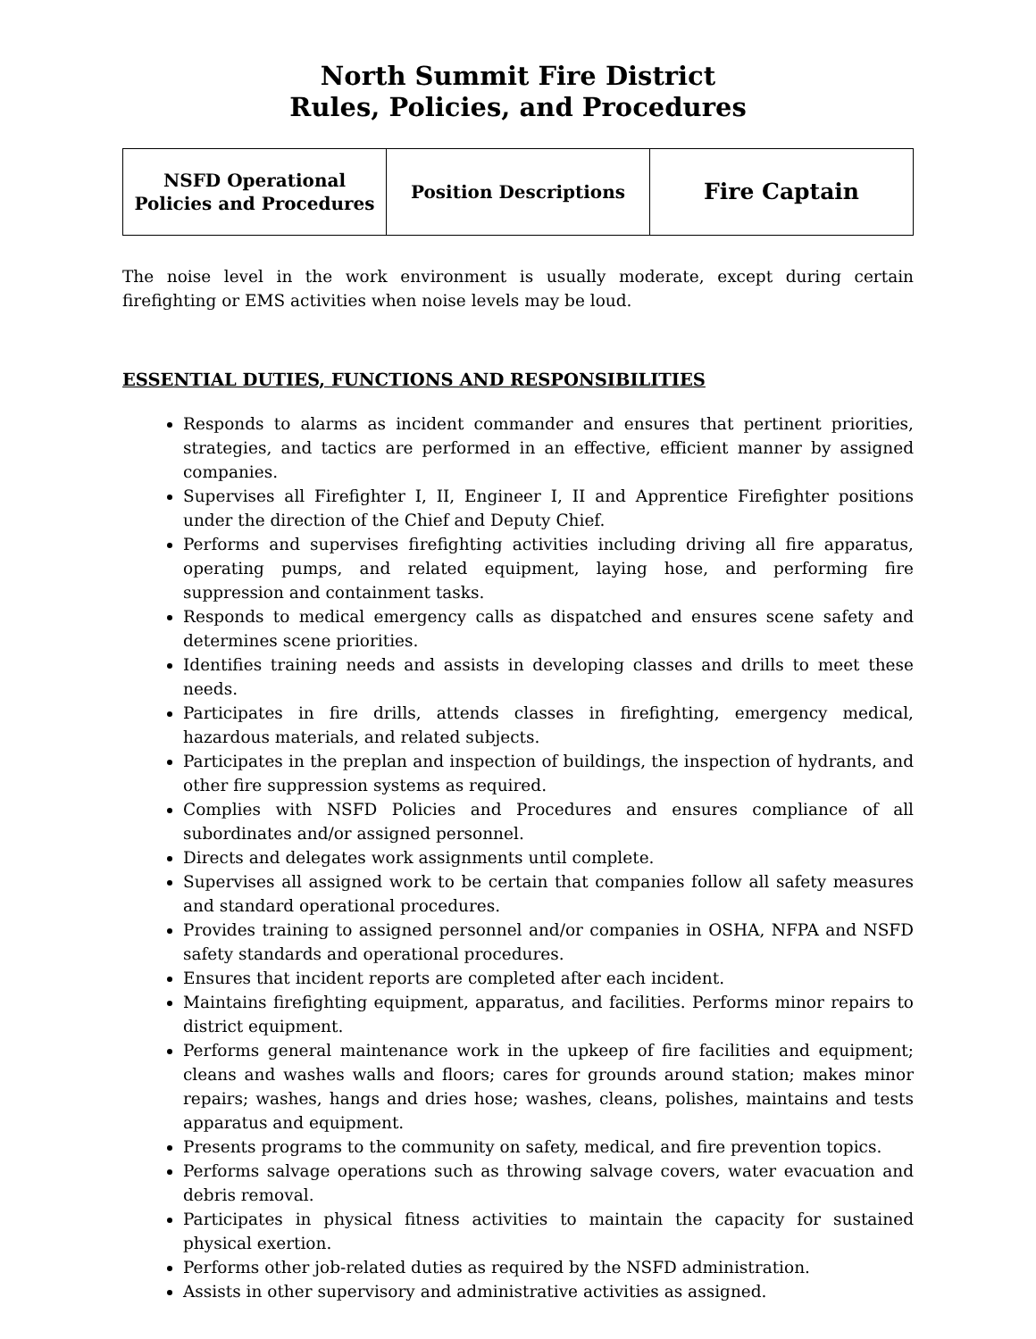North Summit Fire District
Rules, Policies, and Procedures
| NSFD Operational Policies and Procedures | Position Descriptions | Fire Captain |
The noise level in the work environment is usually moderate, except during certain firefighting or EMS activities when noise levels may be loud.
ESSENTIAL DUTIES, FUNCTIONS AND RESPONSIBILITIES
Responds to alarms as incident commander and ensures that pertinent priorities, strategies, and tactics are performed in an effective, efficient manner by assigned companies.
Supervises all Firefighter I, II, Engineer I, II and Apprentice Firefighter positions under the direction of the Chief and Deputy Chief.
Performs and supervises firefighting activities including driving all fire apparatus, operating pumps, and related equipment, laying hose, and performing fire suppression and containment tasks.
Responds to medical emergency calls as dispatched and ensures scene safety and determines scene priorities.
Identifies training needs and assists in developing classes and drills to meet these needs.
Participates in fire drills, attends classes in firefighting, emergency medical, hazardous materials, and related subjects.
Participates in the preplan and inspection of buildings, the inspection of hydrants, and other fire suppression systems as required.
Complies with NSFD Policies and Procedures and ensures compliance of all subordinates and/or assigned personnel.
Directs and delegates work assignments until complete.
Supervises all assigned work to be certain that companies follow all safety measures and standard operational procedures.
Provides training to assigned personnel and/or companies in OSHA, NFPA and NSFD safety standards and operational procedures.
Ensures that incident reports are completed after each incident.
Maintains firefighting equipment, apparatus, and facilities. Performs minor repairs to district equipment.
Performs general maintenance work in the upkeep of fire facilities and equipment; cleans and washes walls and floors; cares for grounds around station; makes minor repairs; washes, hangs and dries hose; washes, cleans, polishes, maintains and tests apparatus and equipment.
Presents programs to the community on safety, medical, and fire prevention topics.
Performs salvage operations such as throwing salvage covers, water evacuation and debris removal.
Participates in physical fitness activities to maintain the capacity for sustained physical exertion.
Performs other job-related duties as required by the NSFD administration.
Assists in other supervisory and administrative activities as assigned.